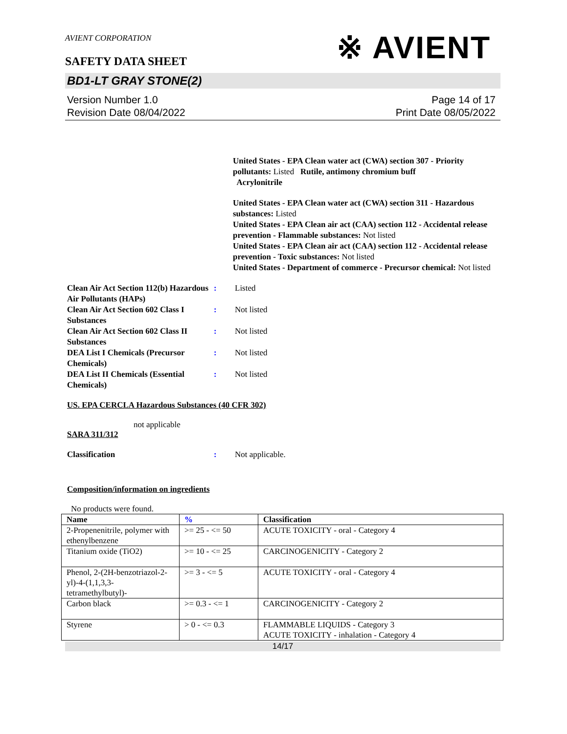AVIENT CORPORATION
SAFETY DATA SHEET
※ AVIENT
BD1-LT GRAY STONE(2)
Version Number 1.0
Revision Date 08/04/2022
Page 14 of 17
Print Date 08/05/2022
United States - EPA Clean water act (CWA) section 307 - Priority pollutants: Listed Rutile, antimony chromium buff
Acrylonitrile
United States - EPA Clean water act (CWA) section 311 - Hazardous substances: Listed
United States - EPA Clean air act (CAA) section 112 - Accidental release prevention - Flammable substances: Not listed
United States - EPA Clean air act (CAA) section 112 - Accidental release prevention - Toxic substances: Not listed
United States - Department of commerce - Precursor chemical: Not listed
Clean Air Act Section 112(b) Hazardous Air Pollutants (HAPs)
: Listed
Clean Air Act Section 602 Class I Substances
: Not listed
Clean Air Act Section 602 Class II Substances
: Not listed
DEA List I Chemicals (Precursor Chemicals)
: Not listed
DEA List II Chemicals (Essential Chemicals)
: Not listed
US. EPA CERCLA Hazardous Substances (40 CFR 302)
not applicable
SARA 311/312
Classification : Not applicable.
Composition/information on ingredients
No products were found.
| Name | % | Classification |
| --- | --- | --- |
| 2-Propenenitrile, polymer with ethenylbenzene | >= 25 - <= 50 | ACUTE TOXICITY - oral - Category 4 |
| Titanium oxide (TiO2) | >= 10 - <= 25 | CARCINOGENICITY - Category 2 |
| Phenol, 2-(2H-benzotriazol-2-yl)-4-(1,1,3,3-tetramethylbutyl)- | >= 3 - <= 5 | ACUTE TOXICITY - oral - Category 4 |
| Carbon black | >= 0.3 - <= 1 | CARCINOGENICITY - Category 2 |
| Styrene | > 0 - <= 0.3 | FLAMMABLE LIQUIDS - Category 3 ACUTE TOXICITY - inhalation - Category 4 |
14/17